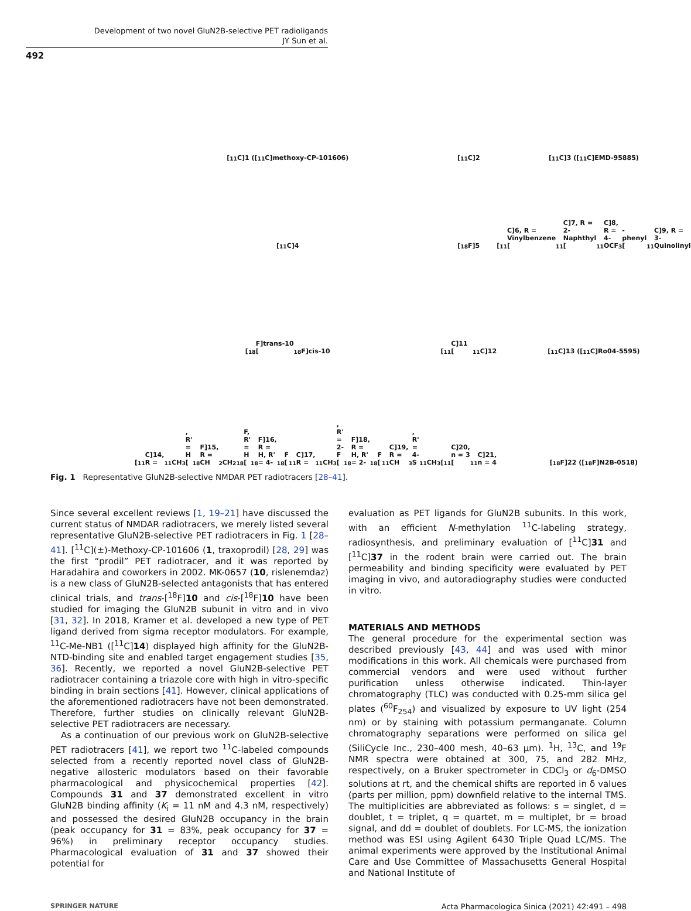Development of two novel GluN2B-selective PET radioligands
JY Sun et al.
492
[<sup>11</sup>C]1 ([<sup>11</sup>C]methoxy-CP-101606)
[<sup>11</sup>C]2
[<sup>11</sup>C]3 ([<sup>11</sup>C]EMD-95885)
[<sup>11</sup>C]4
[<sup>18</sup>F]5
[<sup>11</sup>C]6, R = Vinylbenzene
[<sup>11</sup>C]7, R = 2-Naphthyl
[<sup>11</sup>C]8, R = 4-OCF<sub>3</sub>-phenyl
[<sup>11</sup>C]9, R = 3-Quinolinyl
[<sup>18</sup>F]trans-10
[<sup>18</sup>F]cis-10
[<sup>11</sup>C]11 [<sup>11</sup>C]12
[<sup>11</sup>C]13 ([<sup>11</sup>C]Ro04-5595)
[<sup>11</sup>C]14, R = <sup>11</sup>CH<sub>3</sub>, R' = H
[<sup>18</sup>F]15, R = CH<sub>2</sub>CH<sub>2</sub><sup>18</sup>F, R' = H
[<sup>18</sup>F]16, R = H, R' = 4-<sup>18</sup>F
[<sup>11</sup>C]17, R = <sup>11</sup>CH<sub>3</sub>, R' = 2-F
[<sup>18</sup>F]18, R = H, R' = 2-<sup>18</sup>F
[<sup>11</sup>C]19, R = CH<sub>3</sub>, R' = 4-S<sup>11</sup>CH<sub>3</sub>
[<sup>11</sup>C]20, n = 3
[<sup>11</sup>C]21, n = 4
[<sup>18</sup>F]22 ([<sup>18</sup>F]N2B-0518)
Fig. 1 Representative GluN2B-selective NMDAR PET radiotracers [28–41].
Since several excellent reviews [1, 19–21] have discussed the current status of NMDAR radiotracers, we merely listed several representative GluN2B-selective PET radiotracers in Fig. 1 [28–41]. [<sup>11</sup>C](±)-Methoxy-CP-101606 (1, traxoprodil) [28, 29] was the first “prodil” PET radiotracer, and it was reported by Haradahira and coworkers in 2002. MK-0657 (10, rislenemdaz) is a new class of GluN2B-selected antagonists that has entered clinical trials, and trans-[<sup>18</sup>F]10 and cis-[<sup>18</sup>F]10 have been studied for imaging the GluN2B subunit in vitro and in vivo [31, 32]. In 2018, Kramer et al. developed a new type of PET ligand derived from sigma receptor modulators. For example, <sup>11</sup>C-Me-NB1 ([<sup>11</sup>C]14) displayed high affinity for the GluN2B-NTD-binding site and enabled target engagement studies [35, 36]. Recently, we reported a novel GluN2B-selective PET radiotracer containing a triazole core with high in vitro-specific binding in brain sections [41]. However, clinical applications of the aforementioned radiotracers have not been demonstrated. Therefore, further studies on clinically relevant GluN2B-selective PET radiotracers are necessary.
As a continuation of our previous work on GluN2B-selective PET radiotracers [41], we report two <sup>11</sup>C-labeled compounds selected from a recently reported novel class of GluN2B-negative allosteric modulators based on their favorable pharmacological and physicochemical properties [42]. Compounds 31 and 37 demonstrated excellent in vitro GluN2B binding affinity (K<sub>i</sub> = 11 nM and 4.3 nM, respectively) and possessed the desired GluN2B occupancy in the brain (peak occupancy for 31 = 83%, peak occupancy for 37 = 96%) in preliminary receptor occupancy studies. Pharmacological evaluation of 31 and 37 showed their potential for
evaluation as PET ligands for GluN2B subunits. In this work, with an efficient N-methylation <sup>11</sup>C-labeling strategy, radiosynthesis, and preliminary evaluation of [<sup>11</sup>C]31 and [<sup>11</sup>C]37 in the rodent brain were carried out. The brain permeability and binding specificity were evaluated by PET imaging in vivo, and autoradiography studies were conducted in vitro.
MATERIALS AND METHODS
The general procedure for the experimental section was described previously [43, 44] and was used with minor modifications in this work. All chemicals were purchased from commercial vendors and were used without further purification unless otherwise indicated. Thin-layer chromatography (TLC) was conducted with 0.25-mm silica gel plates (<sup>60</sup>F<sub>254</sub>) and visualized by exposure to UV light (254 nm) or by staining with potassium permanganate. Column chromatography separations were performed on silica gel (SiliCycle Inc., 230–400 mesh, 40–63 μm). <sup>1</sup>H, <sup>13</sup>C, and <sup>19</sup>F NMR spectra were obtained at 300, 75, and 282 MHz, respectively, on a Bruker spectrometer in CDCl<sub>3</sub> or d<sub>6</sub>-DMSO solutions at rt, and the chemical shifts are reported in δ values (parts per million, ppm) downfield relative to the internal TMS. The multiplicities are abbreviated as follows: s = singlet, d = doublet, t = triplet, q = quartet, m = multiplet, br = broad signal, and dd = doublet of doublets. For LC-MS, the ionization method was ESI using Agilent 6430 Triple Quad LC/MS. The animal experiments were approved by the Institutional Animal Care and Use Committee of Massachusetts General Hospital and National Institute of
SPRINGER NATURE Acta Pharmacologica Sinica (2021) 42:491 – 498